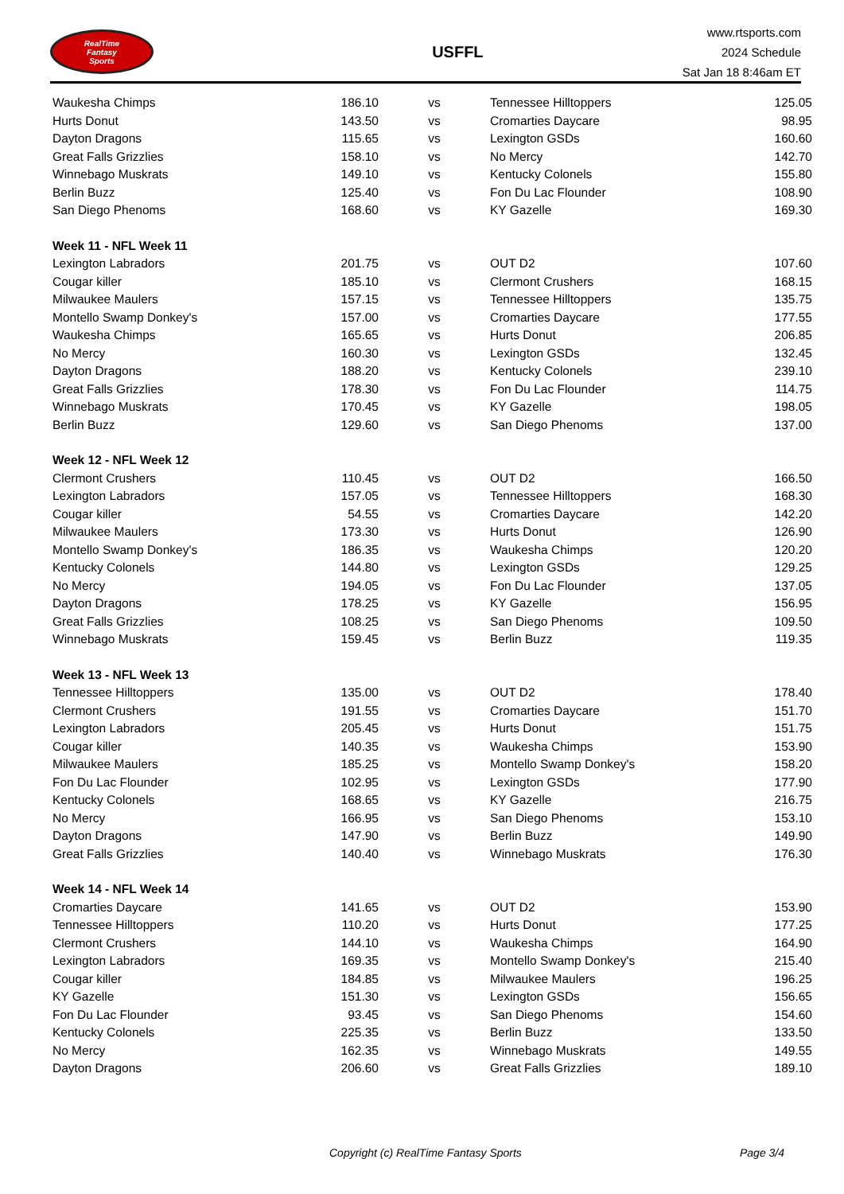RealTime
Fantasy
Sports
USFFL
www.rtsports.com
2024 Schedule
Sat Jan 18 8:46am ET
| Waukesha Chimps | 186.10 | vs | Tennessee Hilltoppers | 125.05 |
| Hurts Donut | 143.50 | vs | Cromarties Daycare | 98.95 |
| Dayton Dragons | 115.65 | vs | Lexington GSDs | 160.60 |
| Great Falls Grizzlies | 158.10 | vs | No Mercy | 142.70 |
| Winnebago Muskrats | 149.10 | vs | Kentucky Colonels | 155.80 |
| Berlin Buzz | 125.40 | vs | Fon Du Lac Flounder | 108.90 |
| San Diego Phenoms | 168.60 | vs | KY Gazelle | 169.30 |
| Week 11 - NFL Week 11 | | | | |
| Lexington Labradors | 201.75 | vs | OUT D2 | 107.60 |
| Cougar killer | 185.10 | vs | Clermont Crushers | 168.15 |
| Milwaukee Maulers | 157.15 | vs | Tennessee Hilltoppers | 135.75 |
| Montello Swamp Donkey's | 157.00 | vs | Cromarties Daycare | 177.55 |
| Waukesha Chimps | 165.65 | vs | Hurts Donut | 206.85 |
| No Mercy | 160.30 | vs | Lexington GSDs | 132.45 |
| Dayton Dragons | 188.20 | vs | Kentucky Colonels | 239.10 |
| Great Falls Grizzlies | 178.30 | vs | Fon Du Lac Flounder | 114.75 |
| Winnebago Muskrats | 170.45 | vs | KY Gazelle | 198.05 |
| Berlin Buzz | 129.60 | vs | San Diego Phenoms | 137.00 |
| Week 12 - NFL Week 12 | | | | |
| Clermont Crushers | 110.45 | vs | OUT D2 | 166.50 |
| Lexington Labradors | 157.05 | vs | Tennessee Hilltoppers | 168.30 |
| Cougar killer | 54.55 | vs | Cromarties Daycare | 142.20 |
| Milwaukee Maulers | 173.30 | vs | Hurts Donut | 126.90 |
| Montello Swamp Donkey's | 186.35 | vs | Waukesha Chimps | 120.20 |
| Kentucky Colonels | 144.80 | vs | Lexington GSDs | 129.25 |
| No Mercy | 194.05 | vs | Fon Du Lac Flounder | 137.05 |
| Dayton Dragons | 178.25 | vs | KY Gazelle | 156.95 |
| Great Falls Grizzlies | 108.25 | vs | San Diego Phenoms | 109.50 |
| Winnebago Muskrats | 159.45 | vs | Berlin Buzz | 119.35 |
| Week 13 - NFL Week 13 | | | | |
| Tennessee Hilltoppers | 135.00 | vs | OUT D2 | 178.40 |
| Clermont Crushers | 191.55 | vs | Cromarties Daycare | 151.70 |
| Lexington Labradors | 205.45 | vs | Hurts Donut | 151.75 |
| Cougar killer | 140.35 | vs | Waukesha Chimps | 153.90 |
| Milwaukee Maulers | 185.25 | vs | Montello Swamp Donkey's | 158.20 |
| Fon Du Lac Flounder | 102.95 | vs | Lexington GSDs | 177.90 |
| Kentucky Colonels | 168.65 | vs | KY Gazelle | 216.75 |
| No Mercy | 166.95 | vs | San Diego Phenoms | 153.10 |
| Dayton Dragons | 147.90 | vs | Berlin Buzz | 149.90 |
| Great Falls Grizzlies | 140.40 | vs | Winnebago Muskrats | 176.30 |
| Week 14 - NFL Week 14 | | | | |
| Cromarties Daycare | 141.65 | vs | OUT D2 | 153.90 |
| Tennessee Hilltoppers | 110.20 | vs | Hurts Donut | 177.25 |
| Clermont Crushers | 144.10 | vs | Waukesha Chimps | 164.90 |
| Lexington Labradors | 169.35 | vs | Montello Swamp Donkey's | 215.40 |
| Cougar killer | 184.85 | vs | Milwaukee Maulers | 196.25 |
| KY Gazelle | 151.30 | vs | Lexington GSDs | 156.65 |
| Fon Du Lac Flounder | 93.45 | vs | San Diego Phenoms | 154.60 |
| Kentucky Colonels | 225.35 | vs | Berlin Buzz | 133.50 |
| No Mercy | 162.35 | vs | Winnebago Muskrats | 149.55 |
| Dayton Dragons | 206.60 | vs | Great Falls Grizzlies | 189.10 |
Copyright (c) RealTime Fantasy Sports Page 3/4